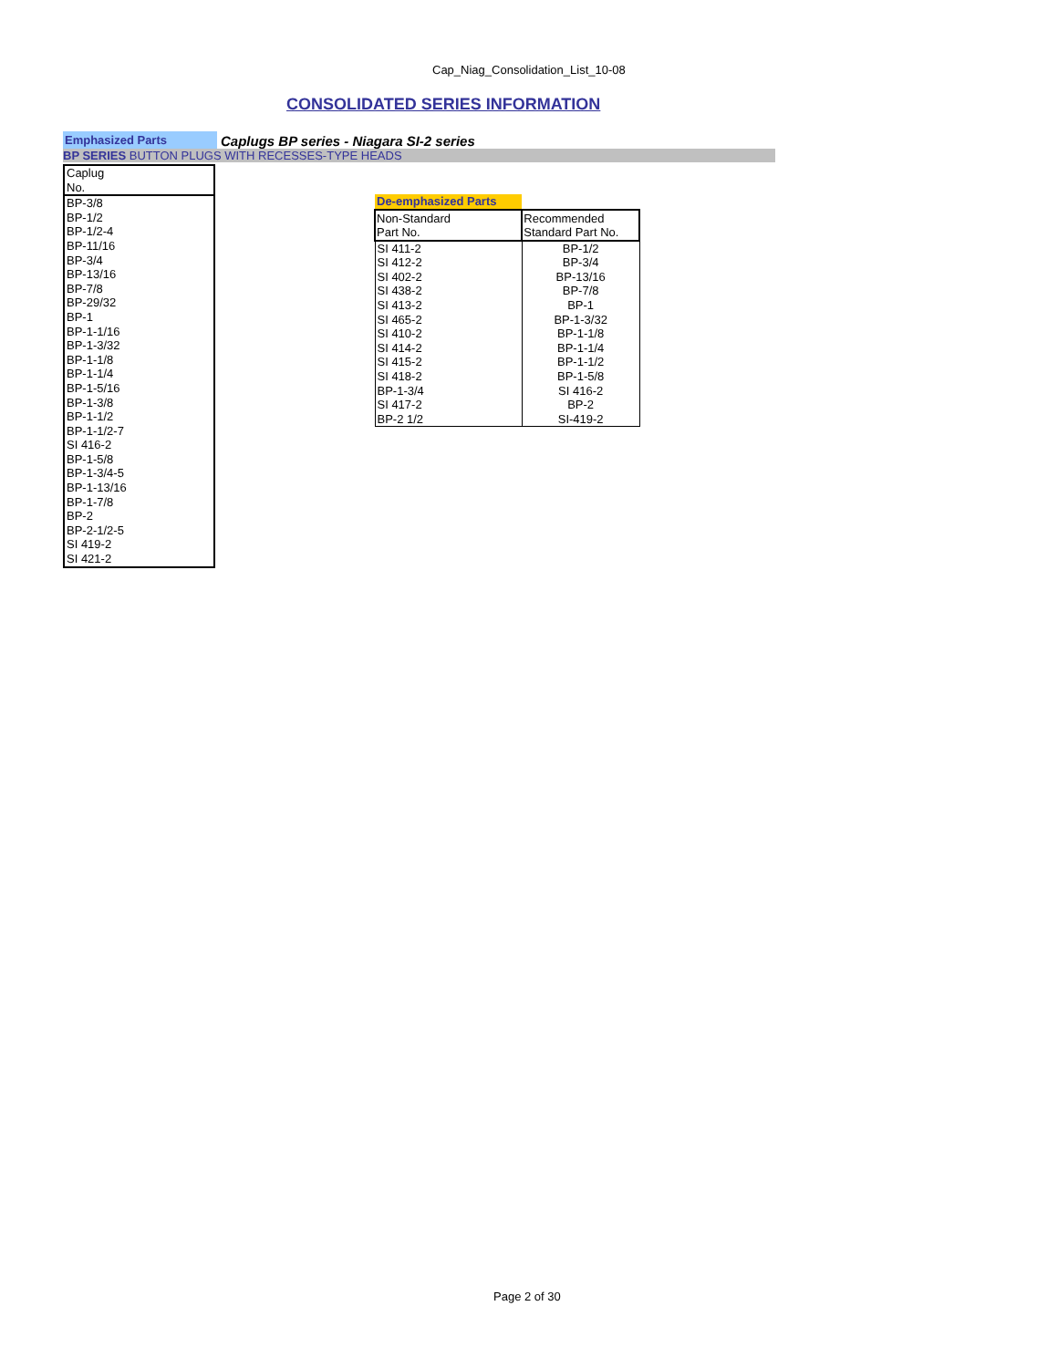Cap_Niag_Consolidation_List_10-08
CONSOLIDATED SERIES INFORMATION
Emphasized Parts Caplugs BP series - Niagara SI-2 series
BP SERIES BUTTON PLUGS WITH RECESSES-TYPE HEADS
| Caplug No. |
| BP-3/8 |
| BP-1/2 |
| BP-1/2-4 |
| BP-11/16 |
| BP-3/4 |
| BP-13/16 |
| BP-7/8 |
| BP-29/32 |
| BP-1 |
| BP-1-1/16 |
| BP-1-3/32 |
| BP-1-1/8 |
| BP-1-1/4 |
| BP-1-5/16 |
| BP-1-3/8 |
| BP-1-1/2 |
| BP-1-1/2-7 |
| SI 416-2 |
| BP-1-5/8 |
| BP-1-3/4-5 |
| BP-1-13/16 |
| BP-1-7/8 |
| BP-2 |
| BP-2-1/2-5 |
| SI 419-2 |
| SI 421-2 |
| De-emphasized Parts | |
| Non-Standard Part No. | Recommended Standard Part No. |
| SI 411-2 | BP-1/2 |
| SI 412-2 | BP-3/4 |
| SI 402-2 | BP-13/16 |
| SI 438-2 | BP-7/8 |
| SI 413-2 | BP-1 |
| SI 465-2 | BP-1-3/32 |
| SI 410-2 | BP-1-1/8 |
| SI 414-2 | BP-1-1/4 |
| SI 415-2 | BP-1-1/2 |
| SI 418-2 | BP-1-5/8 |
| BP-1-3/4 | SI 416-2 |
| SI 417-2 | BP-2 |
| BP-2 1/2 | SI-419-2 |
Page 2 of 30